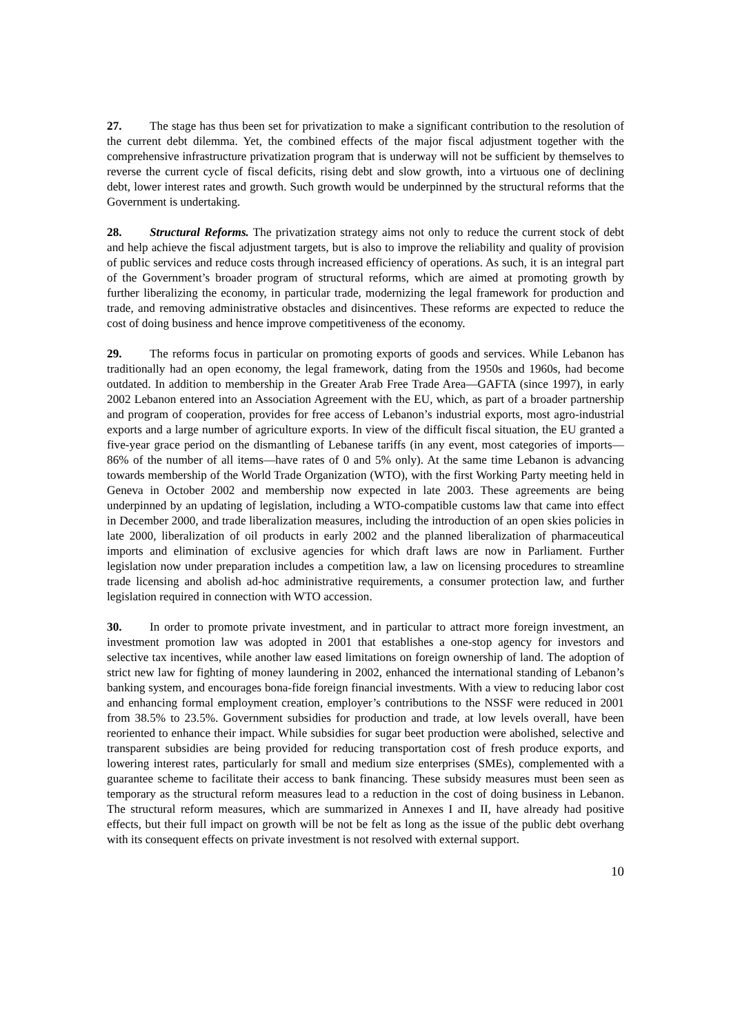27. The stage has thus been set for privatization to make a significant contribution to the resolution of the current debt dilemma. Yet, the combined effects of the major fiscal adjustment together with the comprehensive infrastructure privatization program that is underway will not be sufficient by themselves to reverse the current cycle of fiscal deficits, rising debt and slow growth, into a virtuous one of declining debt, lower interest rates and growth. Such growth would be underpinned by the structural reforms that the Government is undertaking.
28. Structural Reforms. The privatization strategy aims not only to reduce the current stock of debt and help achieve the fiscal adjustment targets, but is also to improve the reliability and quality of provision of public services and reduce costs through increased efficiency of operations. As such, it is an integral part of the Government’s broader program of structural reforms, which are aimed at promoting growth by further liberalizing the economy, in particular trade, modernizing the legal framework for production and trade, and removing administrative obstacles and disincentives. These reforms are expected to reduce the cost of doing business and hence improve competitiveness of the economy.
29. The reforms focus in particular on promoting exports of goods and services. While Lebanon has traditionally had an open economy, the legal framework, dating from the 1950s and 1960s, had become outdated. In addition to membership in the Greater Arab Free Trade Area—GAFTA (since 1997), in early 2002 Lebanon entered into an Association Agreement with the EU, which, as part of a broader partnership and program of cooperation, provides for free access of Lebanon’s industrial exports, most agro-industrial exports and a large number of agriculture exports. In view of the difficult fiscal situation, the EU granted a five-year grace period on the dismantling of Lebanese tariffs (in any event, most categories of imports—86% of the number of all items—have rates of 0 and 5% only). At the same time Lebanon is advancing towards membership of the World Trade Organization (WTO), with the first Working Party meeting held in Geneva in October 2002 and membership now expected in late 2003. These agreements are being underpinned by an updating of legislation, including a WTO-compatible customs law that came into effect in December 2000, and trade liberalization measures, including the introduction of an open skies policies in late 2000, liberalization of oil products in early 2002 and the planned liberalization of pharmaceutical imports and elimination of exclusive agencies for which draft laws are now in Parliament. Further legislation now under preparation includes a competition law, a law on licensing procedures to streamline trade licensing and abolish ad-hoc administrative requirements, a consumer protection law, and further legislation required in connection with WTO accession.
30. In order to promote private investment, and in particular to attract more foreign investment, an investment promotion law was adopted in 2001 that establishes a one-stop agency for investors and selective tax incentives, while another law eased limitations on foreign ownership of land. The adoption of strict new law for fighting of money laundering in 2002, enhanced the international standing of Lebanon’s banking system, and encourages bona-fide foreign financial investments. With a view to reducing labor cost and enhancing formal employment creation, employer’s contributions to the NSSF were reduced in 2001 from 38.5% to 23.5%. Government subsidies for production and trade, at low levels overall, have been reoriented to enhance their impact. While subsidies for sugar beet production were abolished, selective and transparent subsidies are being provided for reducing transportation cost of fresh produce exports, and lowering interest rates, particularly for small and medium size enterprises (SMEs), complemented with a guarantee scheme to facilitate their access to bank financing. These subsidy measures must been seen as temporary as the structural reform measures lead to a reduction in the cost of doing business in Lebanon. The structural reform measures, which are summarized in Annexes I and II, have already had positive effects, but their full impact on growth will be not be felt as long as the issue of the public debt overhang with its consequent effects on private investment is not resolved with external support.
10